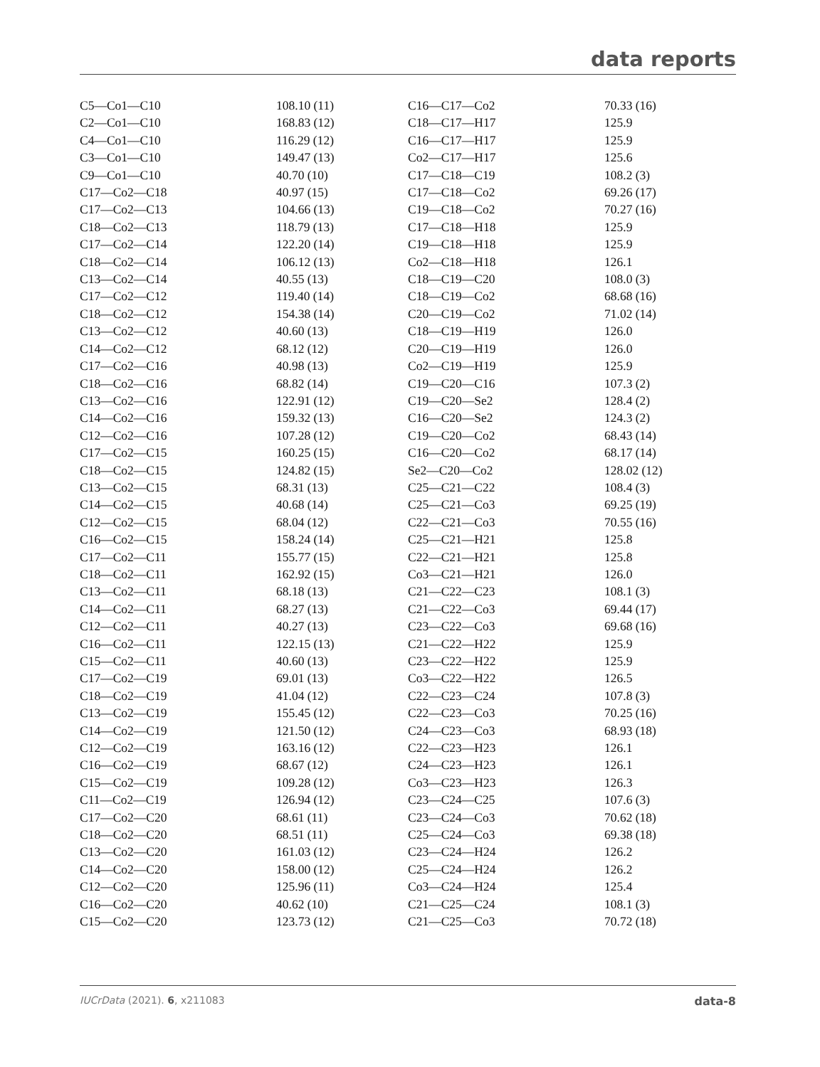data reports
| C5—Co1—C10 | 108.10 (11) | C16—C17—Co2 | 70.33 (16) |
| C2—Co1—C10 | 168.83 (12) | C18—C17—H17 | 125.9 |
| C4—Co1—C10 | 116.29 (12) | C16—C17—H17 | 125.9 |
| C3—Co1—C10 | 149.47 (13) | Co2—C17—H17 | 125.6 |
| C9—Co1—C10 | 40.70 (10) | C17—C18—C19 | 108.2 (3) |
| C17—Co2—C18 | 40.97 (15) | C17—C18—Co2 | 69.26 (17) |
| C17—Co2—C13 | 104.66 (13) | C19—C18—Co2 | 70.27 (16) |
| C18—Co2—C13 | 118.79 (13) | C17—C18—H18 | 125.9 |
| C17—Co2—C14 | 122.20 (14) | C19—C18—H18 | 125.9 |
| C18—Co2—C14 | 106.12 (13) | Co2—C18—H18 | 126.1 |
| C13—Co2—C14 | 40.55 (13) | C18—C19—C20 | 108.0 (3) |
| C17—Co2—C12 | 119.40 (14) | C18—C19—Co2 | 68.68 (16) |
| C18—Co2—C12 | 154.38 (14) | C20—C19—Co2 | 71.02 (14) |
| C13—Co2—C12 | 40.60 (13) | C18—C19—H19 | 126.0 |
| C14—Co2—C12 | 68.12 (12) | C20—C19—H19 | 126.0 |
| C17—Co2—C16 | 40.98 (13) | Co2—C19—H19 | 125.9 |
| C18—Co2—C16 | 68.82 (14) | C19—C20—C16 | 107.3 (2) |
| C13—Co2—C16 | 122.91 (12) | C19—C20—Se2 | 128.4 (2) |
| C14—Co2—C16 | 159.32 (13) | C16—C20—Se2 | 124.3 (2) |
| C12—Co2—C16 | 107.28 (12) | C19—C20—Co2 | 68.43 (14) |
| C17—Co2—C15 | 160.25 (15) | C16—C20—Co2 | 68.17 (14) |
| C18—Co2—C15 | 124.82 (15) | Se2—C20—Co2 | 128.02 (12) |
| C13—Co2—C15 | 68.31 (13) | C25—C21—C22 | 108.4 (3) |
| C14—Co2—C15 | 40.68 (14) | C25—C21—Co3 | 69.25 (19) |
| C12—Co2—C15 | 68.04 (12) | C22—C21—Co3 | 70.55 (16) |
| C16—Co2—C15 | 158.24 (14) | C25—C21—H21 | 125.8 |
| C17—Co2—C11 | 155.77 (15) | C22—C21—H21 | 125.8 |
| C18—Co2—C11 | 162.92 (15) | Co3—C21—H21 | 126.0 |
| C13—Co2—C11 | 68.18 (13) | C21—C22—C23 | 108.1 (3) |
| C14—Co2—C11 | 68.27 (13) | C21—C22—Co3 | 69.44 (17) |
| C12—Co2—C11 | 40.27 (13) | C23—C22—Co3 | 69.68 (16) |
| C16—Co2—C11 | 122.15 (13) | C21—C22—H22 | 125.9 |
| C15—Co2—C11 | 40.60 (13) | C23—C22—H22 | 125.9 |
| C17—Co2—C19 | 69.01 (13) | Co3—C22—H22 | 126.5 |
| C18—Co2—C19 | 41.04 (12) | C22—C23—C24 | 107.8 (3) |
| C13—Co2—C19 | 155.45 (12) | C22—C23—Co3 | 70.25 (16) |
| C14—Co2—C19 | 121.50 (12) | C24—C23—Co3 | 68.93 (18) |
| C12—Co2—C19 | 163.16 (12) | C22—C23—H23 | 126.1 |
| C16—Co2—C19 | 68.67 (12) | C24—C23—H23 | 126.1 |
| C15—Co2—C19 | 109.28 (12) | Co3—C23—H23 | 126.3 |
| C11—Co2—C19 | 126.94 (12) | C23—C24—C25 | 107.6 (3) |
| C17—Co2—C20 | 68.61 (11) | C23—C24—Co3 | 70.62 (18) |
| C18—Co2—C20 | 68.51 (11) | C25—C24—Co3 | 69.38 (18) |
| C13—Co2—C20 | 161.03 (12) | C23—C24—H24 | 126.2 |
| C14—Co2—C20 | 158.00 (12) | C25—C24—H24 | 126.2 |
| C12—Co2—C20 | 125.96 (11) | Co3—C24—H24 | 125.4 |
| C16—Co2—C20 | 40.62 (10) | C21—C25—C24 | 108.1 (3) |
| C15—Co2—C20 | 123.73 (12) | C21—C25—Co3 | 70.72 (18) |
IUCrData (2021). 6, x211083 data-8